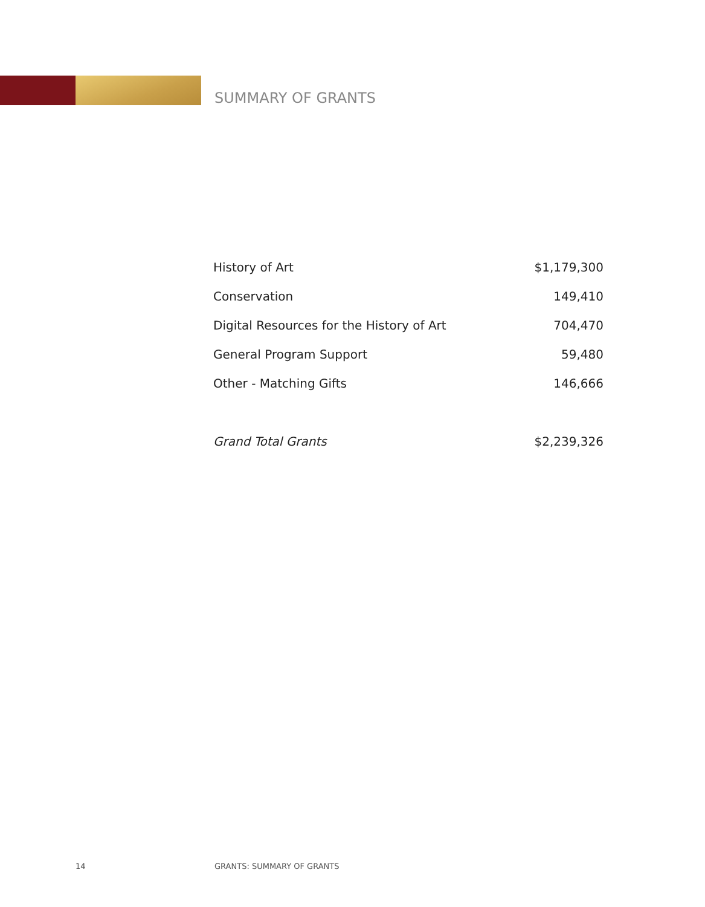SUMMARY OF GRANTS
| History of Art | $1,179,300 |
| Conservation | 149,410 |
| Digital Resources for the History of Art | 704,470 |
| General Program Support | 59,480 |
| Other - Matching Gifts | 146,666 |
| Grand Total Grants | $2,239,326 |
14 GRANTS: SUMMARY OF GRANTS